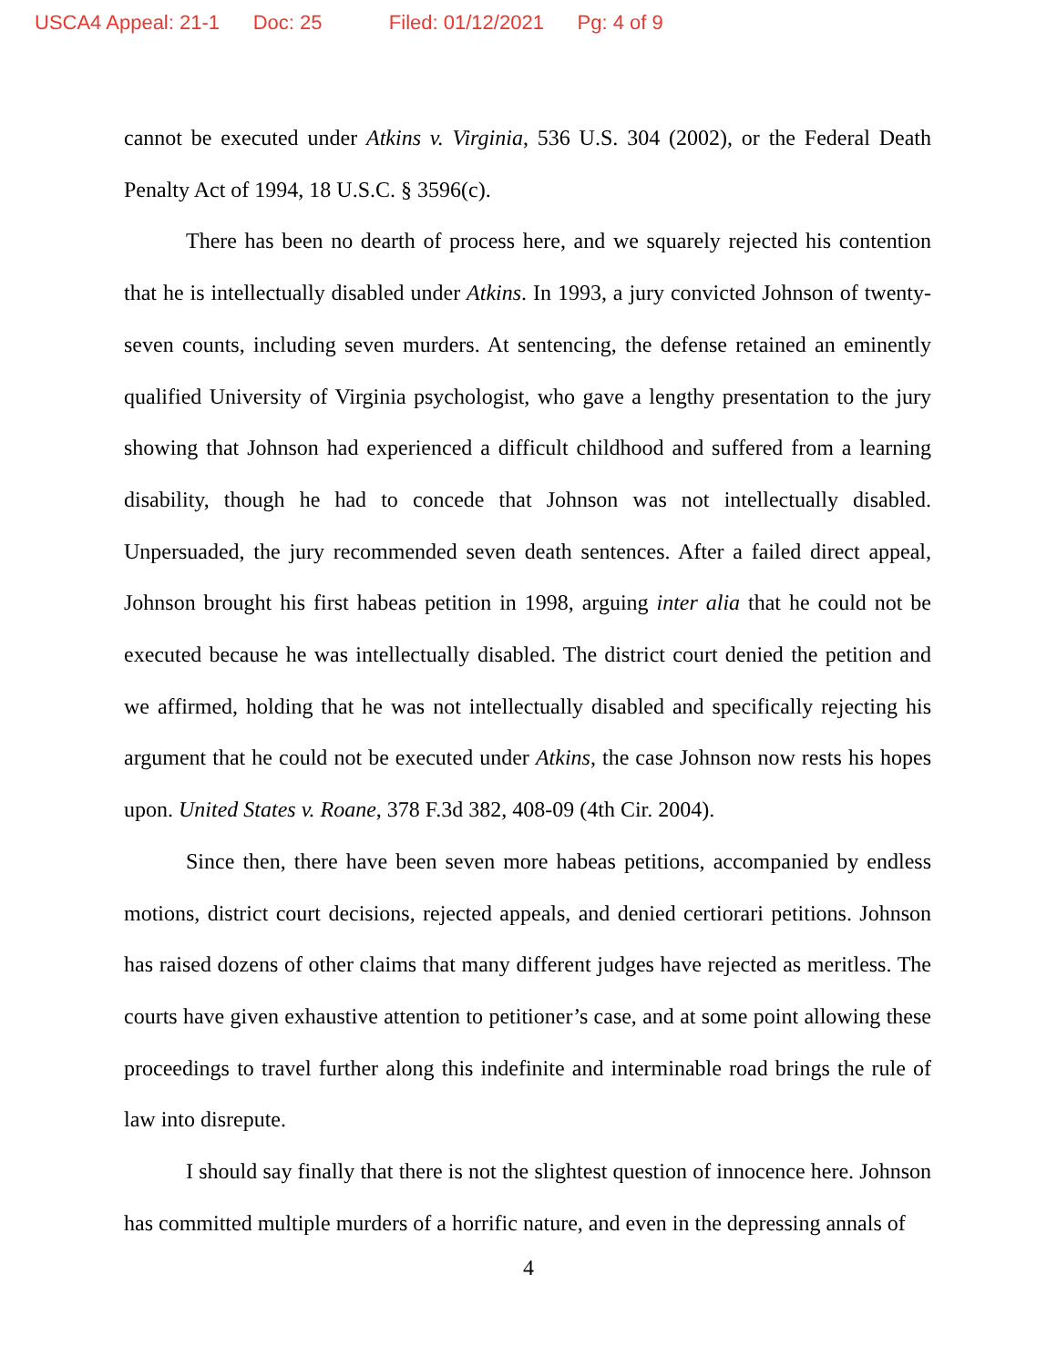USCA4 Appeal: 21-1 Doc: 25 Filed: 01/12/2021 Pg: 4 of 9
cannot be executed under Atkins v. Virginia, 536 U.S. 304 (2002), or the Federal Death Penalty Act of 1994, 18 U.S.C. § 3596(c).
There has been no dearth of process here, and we squarely rejected his contention that he is intellectually disabled under Atkins. In 1993, a jury convicted Johnson of twenty-seven counts, including seven murders. At sentencing, the defense retained an eminently qualified University of Virginia psychologist, who gave a lengthy presentation to the jury showing that Johnson had experienced a difficult childhood and suffered from a learning disability, though he had to concede that Johnson was not intellectually disabled. Unpersuaded, the jury recommended seven death sentences. After a failed direct appeal, Johnson brought his first habeas petition in 1998, arguing inter alia that he could not be executed because he was intellectually disabled. The district court denied the petition and we affirmed, holding that he was not intellectually disabled and specifically rejecting his argument that he could not be executed under Atkins, the case Johnson now rests his hopes upon. United States v. Roane, 378 F.3d 382, 408-09 (4th Cir. 2004).
Since then, there have been seven more habeas petitions, accompanied by endless motions, district court decisions, rejected appeals, and denied certiorari petitions. Johnson has raised dozens of other claims that many different judges have rejected as meritless. The courts have given exhaustive attention to petitioner’s case, and at some point allowing these proceedings to travel further along this indefinite and interminable road brings the rule of law into disrepute.
I should say finally that there is not the slightest question of innocence here. Johnson has committed multiple murders of a horrific nature, and even in the depressing annals of
4